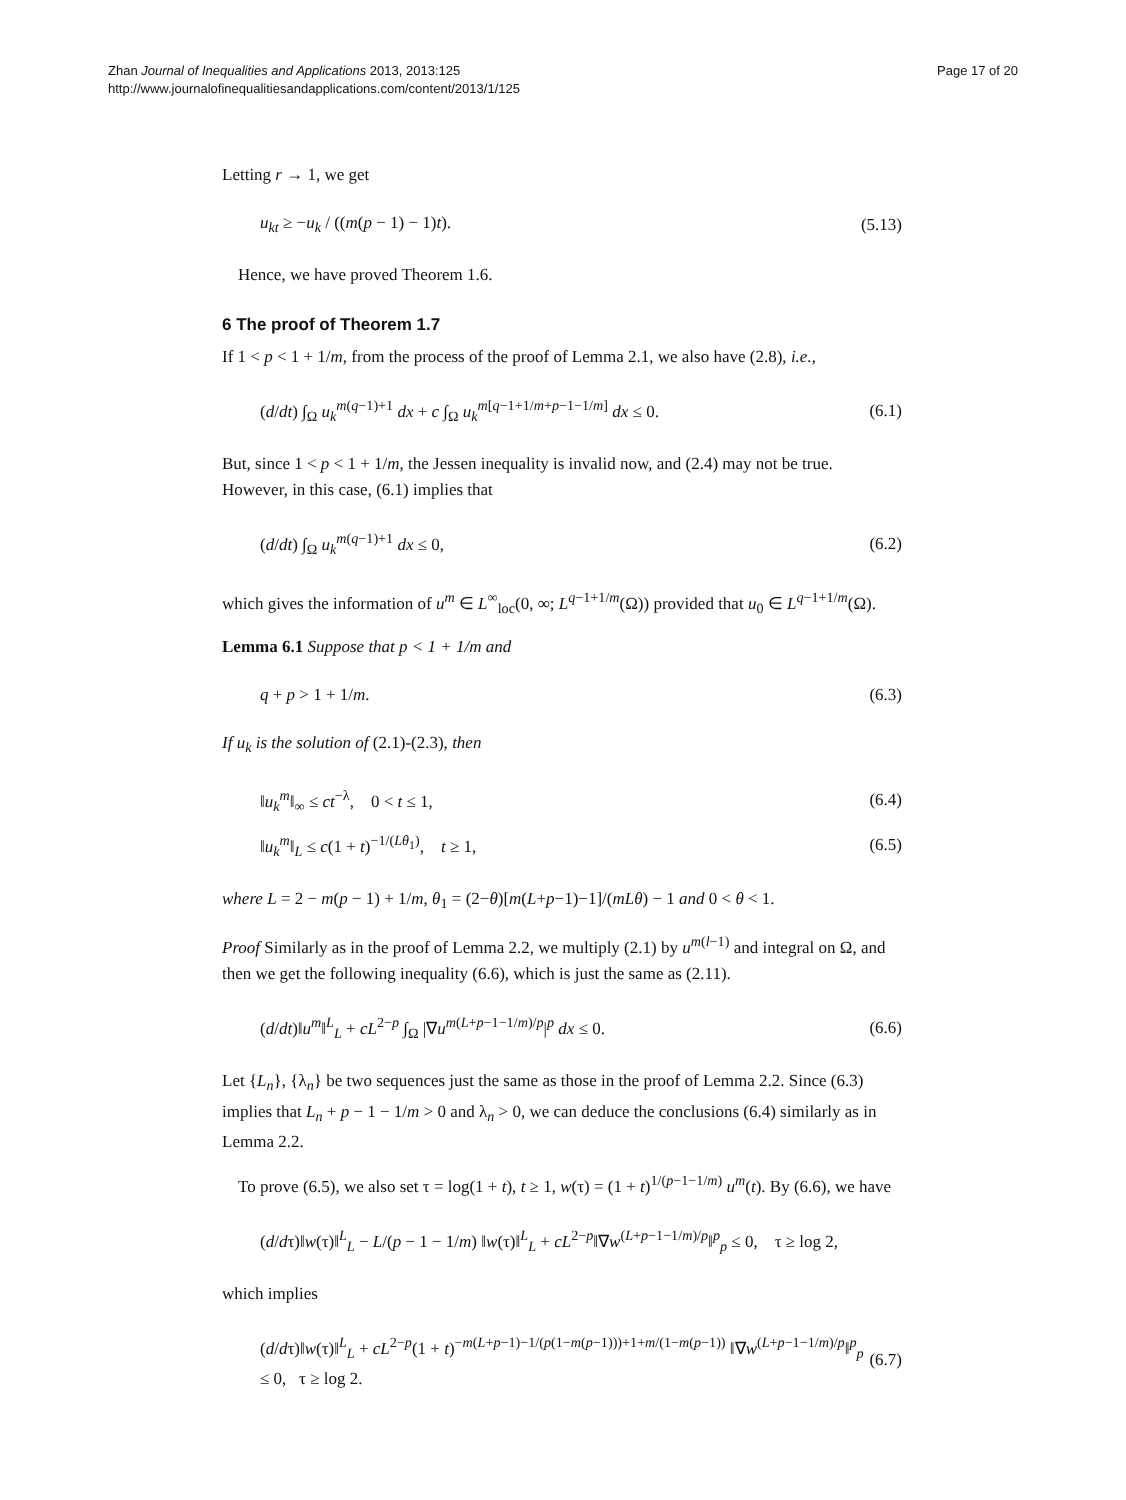Zhan Journal of Inequalities and Applications 2013, 2013:125
http://www.journalofinequalitiesandapplications.com/content/2013/1/125
Page 17 of 20
Letting r → 1, we get
u<sub>kt</sub> ≥ −u<sub>k</sub> / ((m(p − 1) − 1)t). (5.13)
Hence, we have proved Theorem 1.6.
6 The proof of Theorem 1.7
If 1 < p < 1 + 1/m, from the process of the proof of Lemma 2.1, we also have (2.8), i.e.,
(d/dt) ∫<sub>Ω</sub> u<sub>k</sub><sup>m(q−1)+1</sup> dx + c ∫<sub>Ω</sub> u<sub>k</sub><sup>m[q−1+1/m+p−1−1/m]</sup> dx ≤ 0. (6.1)
But, since 1 < p < 1 + 1/m, the Jessen inequality is invalid now, and (2.4) may not be true. However, in this case, (6.1) implies that
(d/dt) ∫<sub>Ω</sub> u<sub>k</sub><sup>m(q−1)+1</sup> dx ≤ 0, (6.2)
which gives the information of u<sup>m</sup> ∈ L<sup>∞</sup><sub>loc</sub>(0, ∞; L<sup>q−1+1/m</sup>(Ω)) provided that u<sub>0</sub> ∈ L<sup>q−1+1/m</sup>(Ω).
Lemma 6.1 Suppose that p < 1 + 1/m and
q + p > 1 + 1/m. (6.3)
If u<sub>k</sub> is the solution of (2.1)-(2.3), then
‖u<sub>k</sub><sup>m</sup>‖<sub>∞</sub> ≤ ct<sup>−λ</sup>, 0 < t ≤ 1, (6.4)
‖u<sub>k</sub><sup>m</sup>‖<sub>L</sub> ≤ c(1 + t)<sup>−1/(Lθ<sub>1</sub>)</sup>, t ≥ 1, (6.5)
where L = 2 − m(p − 1) + 1/m, θ<sub>1</sub> = (2−θ)[m(L+p−1)−1]/(mLθ) − 1 and 0 < θ < 1.
Proof Similarly as in the proof of Lemma 2.2, we multiply (2.1) by u<sup>m(l−1)</sup> and integral on Ω, and then we get the following inequality (6.6), which is just the same as (2.11).
(d/dt)‖u<sup>m</sup>‖<sup>L</sup><sub>L</sub> + cL<sup>2−p</sup> ∫<sub>Ω</sub> |∇u<sup>m(L+p−1−1/m)/p</sup>|<sup>p</sup> dx ≤ 0. (6.6)
Let {L<sub>n</sub>}, {λ<sub>n</sub>} be two sequences just the same as those in the proof of Lemma 2.2. Since (6.3) implies that L<sub>n</sub> + p − 1 − 1/m > 0 and λ<sub>n</sub> > 0, we can deduce the conclusions (6.4) similarly as in Lemma 2.2.
To prove (6.5), we also set τ = log(1 + t), t ≥ 1, w(τ) = (1 + t)<sup>1/(p−1−1/m)</sup> u<sup>m</sup>(t). By (6.6), we have
(d/dτ)‖w(τ)‖<sup>L</sup><sub>L</sub> − L/(p − 1 − 1/m) ‖w(τ)‖<sup>L</sup><sub>L</sub> + cL<sup>2−p</sup>‖∇w<sup>(L+p−1−1/m)/p</sup>‖<sup>p</sup><sub>p</sub> ≤ 0, τ ≥ log 2,
which implies
(d/dτ)‖w(τ)‖<sup>L</sup><sub>L</sub> + cL<sup>2−p</sup>(1 + t)<sup>−m(L+p−1)−1/(p(1−m(p−1)))+1+m/(1−m(p−1))</sup> ‖∇w<sup>(L+p−1−1/m)/p</sup>‖<sup>p</sup><sub>p</sub> ≤ 0, τ ≥ log 2. (6.7)